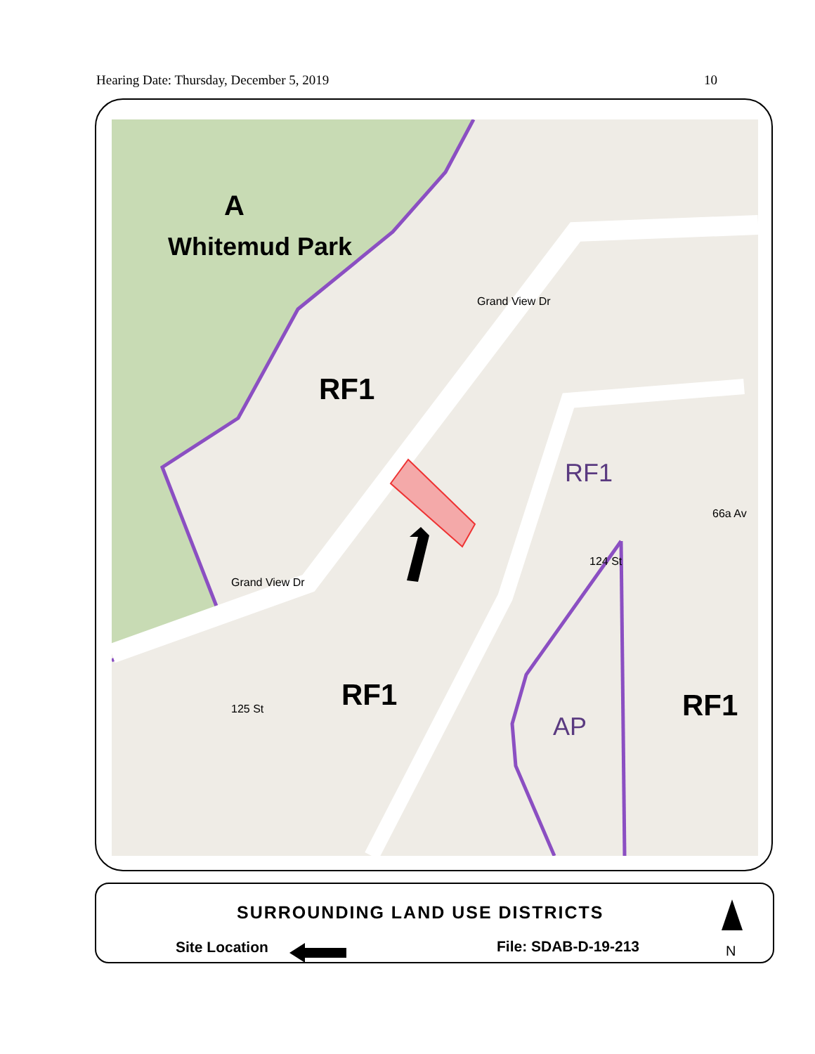Hearing Date: Thursday, December 5, 2019 10
A
Whitemud Park
RF1
RF1
66a Av
Grand View Dr
Grand View Dr
125 St
124 St
RF1
AP
RF1
SURROUNDING LAND USE DISTRICTS
Site Location File: SDAB-D-19-213 N